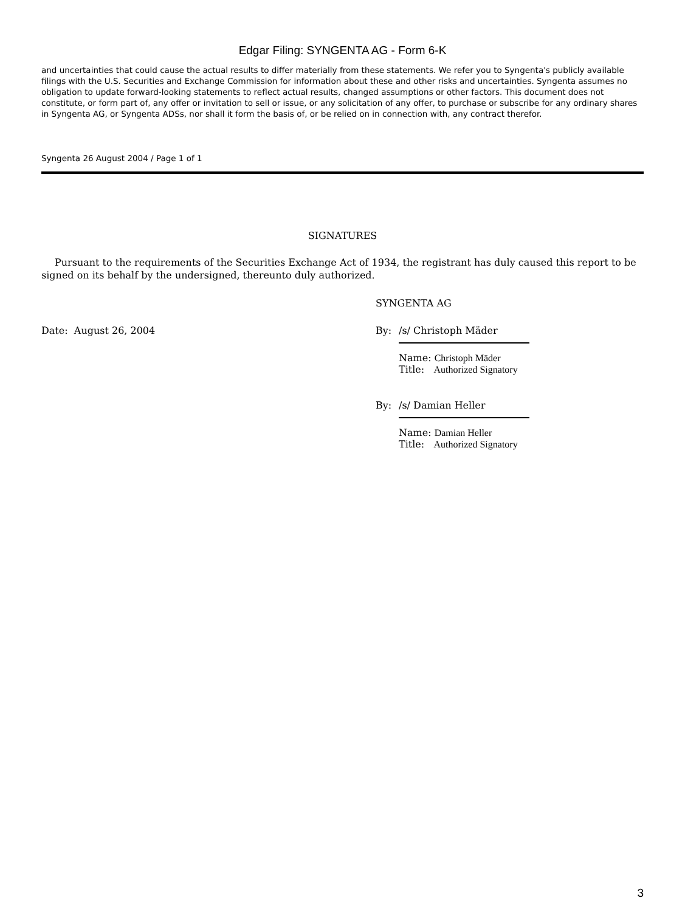Edgar Filing: SYNGENTA AG - Form 6-K
and uncertainties that could cause the actual results to differ materially from these statements. We refer you to Syngenta's publicly available filings with the U.S. Securities and Exchange Commission for information about these and other risks and uncertainties. Syngenta assumes no obligation to update forward-looking statements to reflect actual results, changed assumptions or other factors. This document does not constitute, or form part of, any offer or invitation to sell or issue, or any solicitation of any offer, to purchase or subscribe for any ordinary shares in Syngenta AG, or Syngenta ADSs, nor shall it form the basis of, or be relied on in connection with, any contract therefor.
Syngenta 26 August 2004 / Page 1 of 1
SIGNATURES
Pursuant to the requirements of the Securities Exchange Act of 1934, the registrant has duly caused this report to be signed on its behalf by the undersigned, thereunto duly authorized.
| | SYNGENTA AG | |
| Date: August 26, 2004 | By: | /s/ Christoph Mäder Name: Christoph Mäder Title: Authorized Signatory |
| | By: | /s/ Damian Heller Name: Damian Heller Title: Authorized Signatory |
3